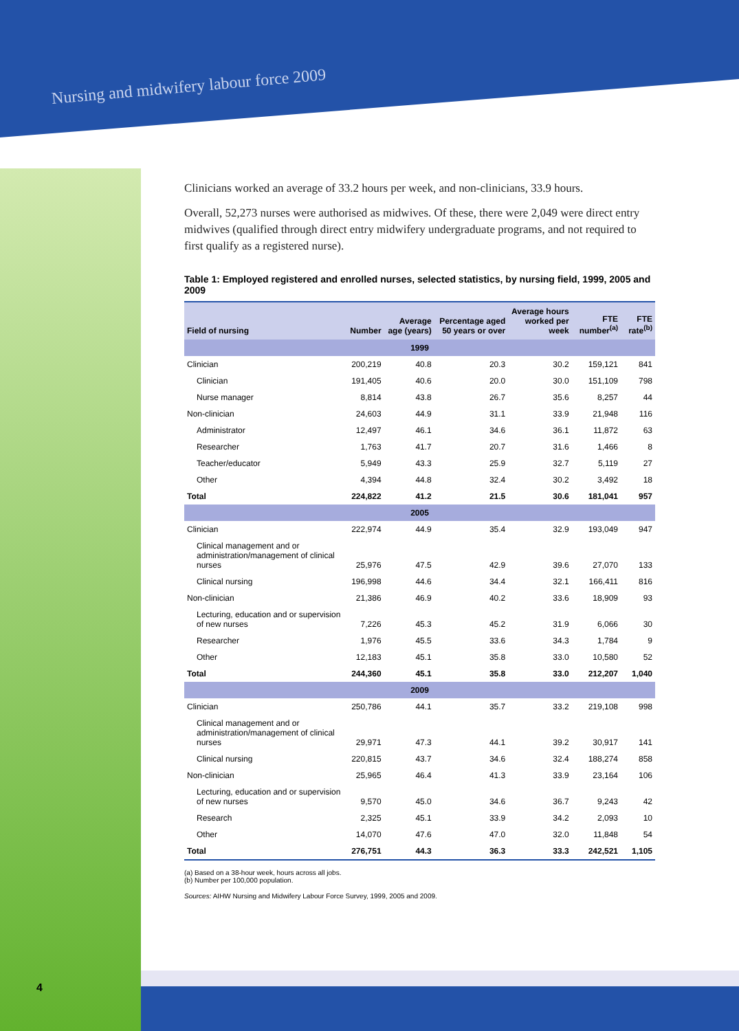Nursing and midwifery labour force 2009
Clinicians worked an average of 33.2 hours per week, and non-clinicians, 33.9 hours.
Overall, 52,273 nurses were authorised as midwives. Of these, there were 2,049 were direct entry midwives (qualified through direct entry midwifery undergraduate programs, and not required to first qualify as a registered nurse).
Table 1: Employed registered and enrolled nurses, selected statistics, by nursing field, 1999, 2005 and 2009
| Field of nursing | Number | Average age (years) | Percentage aged 50 years or over | Average hours worked per week | FTE number<sup>(a)</sup> | FTE rate<sup>(b)</sup> |
| --- | --- | --- | --- | --- | --- | --- |
| 1999 | | | | | | |
| Clinician | 200,219 | 40.8 | 20.3 | 30.2 | 159,121 | 841 |
| Clinician | 191,405 | 40.6 | 20.0 | 30.0 | 151,109 | 798 |
| Nurse manager | 8,814 | 43.8 | 26.7 | 35.6 | 8,257 | 44 |
| Non-clinician | 24,603 | 44.9 | 31.1 | 33.9 | 21,948 | 116 |
| Administrator | 12,497 | 46.1 | 34.6 | 36.1 | 11,872 | 63 |
| Researcher | 1,763 | 41.7 | 20.7 | 31.6 | 1,466 | 8 |
| Teacher/educator | 5,949 | 43.3 | 25.9 | 32.7 | 5,119 | 27 |
| Other | 4,394 | 44.8 | 32.4 | 30.2 | 3,492 | 18 |
| Total | 224,822 | 41.2 | 21.5 | 30.6 | 181,041 | 957 |
| 2005 | | | | | | |
| Clinician | 222,974 | 44.9 | 35.4 | 32.9 | 193,049 | 947 |
| Clinical management and or administration/management of clinical nurses | 25,976 | 47.5 | 42.9 | 39.6 | 27,070 | 133 |
| Clinical nursing | 196,998 | 44.6 | 34.4 | 32.1 | 166,411 | 816 |
| Non-clinician | 21,386 | 46.9 | 40.2 | 33.6 | 18,909 | 93 |
| Lecturing, education and or supervision of new nurses | 7,226 | 45.3 | 45.2 | 31.9 | 6,066 | 30 |
| Researcher | 1,976 | 45.5 | 33.6 | 34.3 | 1,784 | 9 |
| Other | 12,183 | 45.1 | 35.8 | 33.0 | 10,580 | 52 |
| Total | 244,360 | 45.1 | 35.8 | 33.0 | 212,207 | 1,040 |
| 2009 | | | | | | |
| Clinician | 250,786 | 44.1 | 35.7 | 33.2 | 219,108 | 998 |
| Clinical management and or administration/management of clinical nurses | 29,971 | 47.3 | 44.1 | 39.2 | 30,917 | 141 |
| Clinical nursing | 220,815 | 43.7 | 34.6 | 32.4 | 188,274 | 858 |
| Non-clinician | 25,965 | 46.4 | 41.3 | 33.9 | 23,164 | 106 |
| Lecturing, education and or supervision of new nurses | 9,570 | 45.0 | 34.6 | 36.7 | 9,243 | 42 |
| Research | 2,325 | 45.1 | 33.9 | 34.2 | 2,093 | 10 |
| Other | 14,070 | 47.6 | 47.0 | 32.0 | 11,848 | 54 |
| Total | 276,751 | 44.3 | 36.3 | 33.3 | 242,521 | 1,105 |
(a) Based on a 38-hour week, hours across all jobs.
(b) Number per 100,000 population.
Sources: AIHW Nursing and Midwifery Labour Force Survey, 1999, 2005 and 2009.
4